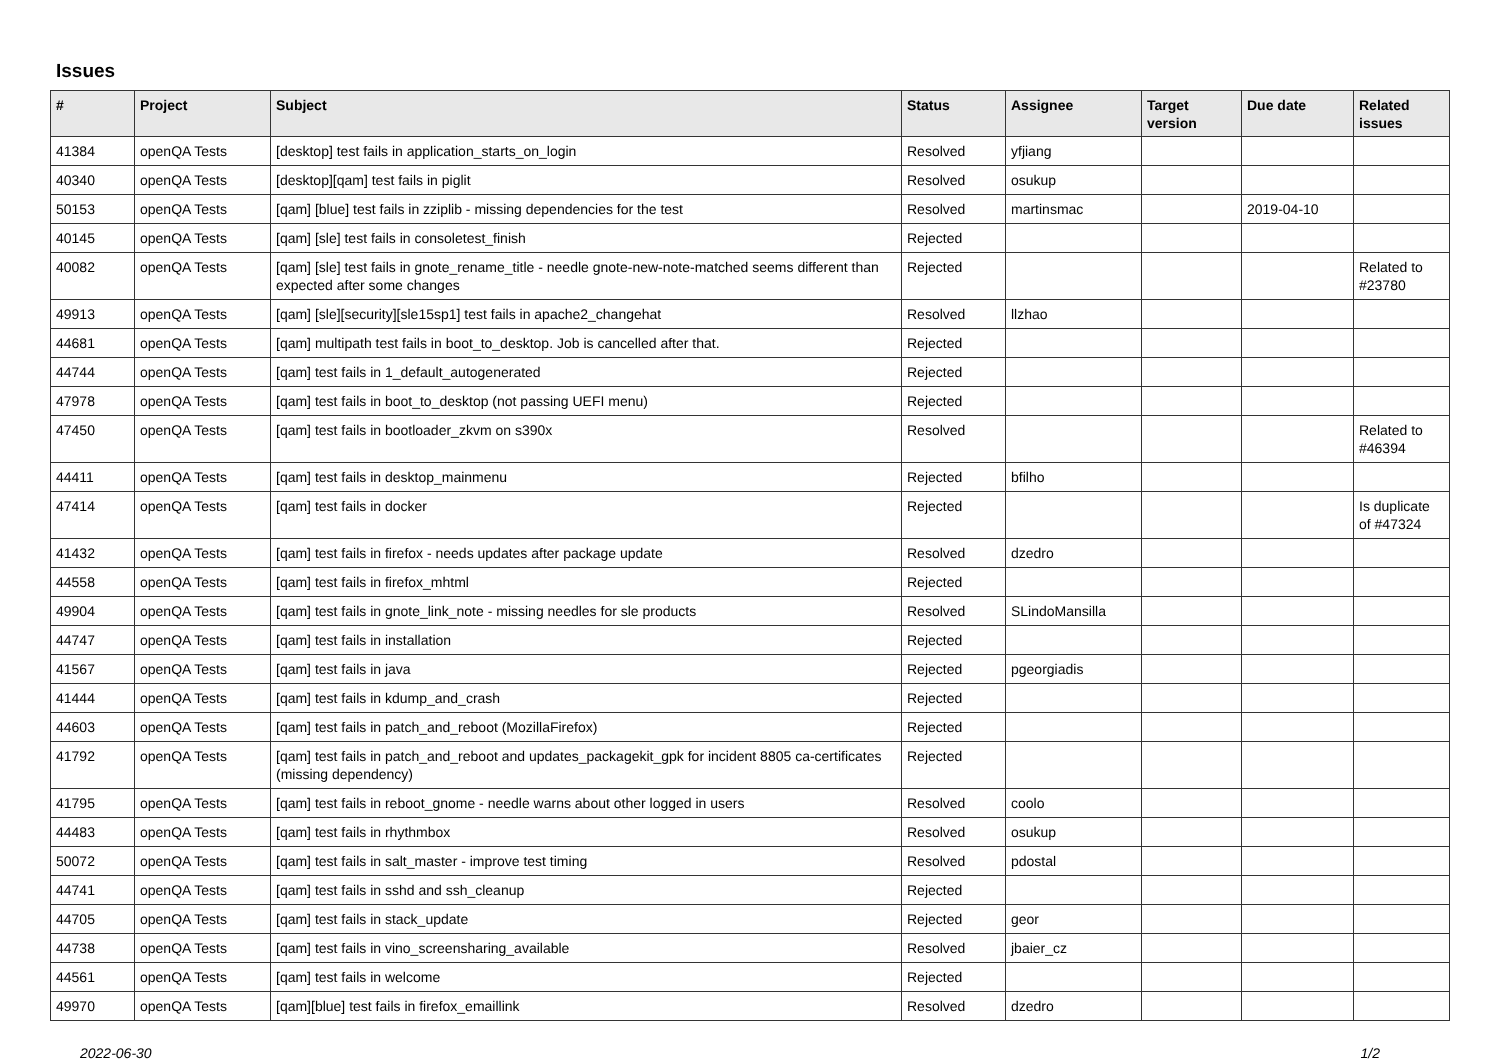Issues
| # | Project | Subject | Status | Assignee | Target version | Due date | Related issues |
| --- | --- | --- | --- | --- | --- | --- | --- |
| 41384 | openQA Tests | [desktop] test fails in application_starts_on_login | Resolved | yfjiang | | | |
| 40340 | openQA Tests | [desktop][qam] test fails in piglit | Resolved | osukup | | | |
| 50153 | openQA Tests | [qam] [blue] test fails in zziplib - missing dependencies for the test | Resolved | martinsmac | | 2019-04-10 | |
| 40145 | openQA Tests | [qam] [sle] test fails in consoletest_finish | Rejected | | | | |
| 40082 | openQA Tests | [qam] [sle] test fails in gnote_rename_title - needle gnote-new-note-matched seems different than expected after some changes | Rejected | | | | Related to #23780 |
| 49913 | openQA Tests | [qam] [sle][security][sle15sp1] test fails in apache2_changehat | Resolved | llzhao | | | |
| 44681 | openQA Tests | [qam] multipath test fails in boot_to_desktop. Job is cancelled after that. | Rejected | | | | |
| 44744 | openQA Tests | [qam] test fails in 1_default_autogenerated | Rejected | | | | |
| 47978 | openQA Tests | [qam] test fails in boot_to_desktop (not passing UEFI menu) | Rejected | | | | |
| 47450 | openQA Tests | [qam] test fails in bootloader_zkvm on s390x | Resolved | | | | Related to #46394 |
| 44411 | openQA Tests | [qam] test fails in desktop_mainmenu | Rejected | bfilho | | | |
| 47414 | openQA Tests | [qam] test fails in docker | Rejected | | | | Is duplicate of #47324 |
| 41432 | openQA Tests | [qam] test fails in firefox - needs updates after package update | Resolved | dzedro | | | |
| 44558 | openQA Tests | [qam] test fails in firefox_mhtml | Rejected | | | | |
| 49904 | openQA Tests | [qam] test fails in gnote_link_note - missing needles for sle products | Resolved | SLindoMansilla | | | |
| 44747 | openQA Tests | [qam] test fails in installation | Rejected | | | | |
| 41567 | openQA Tests | [qam] test fails in java | Rejected | pgeorgiadis | | | |
| 41444 | openQA Tests | [qam] test fails in kdump_and_crash | Rejected | | | | |
| 44603 | openQA Tests | [qam] test fails in patch_and_reboot (MozillaFirefox) | Rejected | | | | |
| 41792 | openQA Tests | [qam] test fails in patch_and_reboot and updates_packagekit_gpk for incident 8805 ca-certificates (missing dependency) | Rejected | | | | |
| 41795 | openQA Tests | [qam] test fails in reboot_gnome - needle warns about other logged in users | Resolved | coolo | | | |
| 44483 | openQA Tests | [qam] test fails in rhythmbox | Resolved | osukup | | | |
| 50072 | openQA Tests | [qam] test fails in salt_master - improve test timing | Resolved | pdostal | | | |
| 44741 | openQA Tests | [qam] test fails in sshd and ssh_cleanup | Rejected | | | | |
| 44705 | openQA Tests | [qam] test fails in stack_update | Rejected | geor | | | |
| 44738 | openQA Tests | [qam] test fails in vino_screensharing_available | Resolved | jbaier_cz | | | |
| 44561 | openQA Tests | [qam] test fails in welcome | Rejected | | | | |
| 49970 | openQA Tests | [qam][blue] test fails in firefox_emaillink | Resolved | dzedro | | | |
2022-06-30 1/2